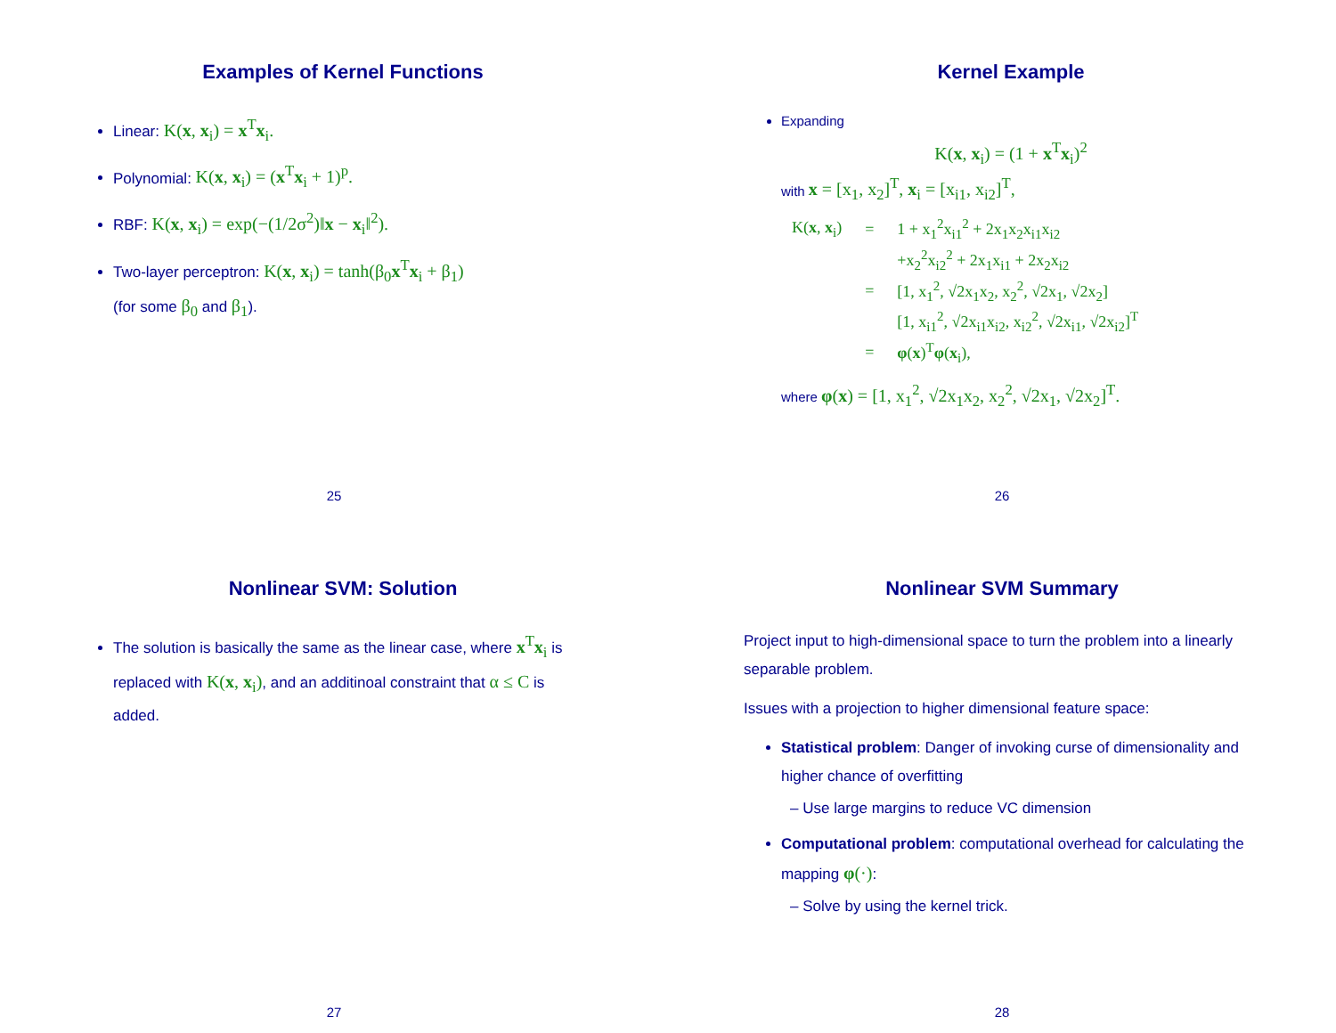Examples of Kernel Functions
Linear: K(x, x<sub>i</sub>) = x<sup>T</sup>x<sub>i</sub>.
Polynomial: K(x, x<sub>i</sub>) = (x<sup>T</sup>x<sub>i</sub> + 1)<sup>p</sup>.
RBF: K(x, x<sub>i</sub>) = exp(−(1/2σ<sup>2</sup>)‖x − x<sub>i</sub>‖<sup>2</sup>).
Two-layer perceptron: K(x, x<sub>i</sub>) = tanh(β<sub>0</sub>x<sup>T</sup>x<sub>i</sub> + β<sub>1</sub>)
(for some β<sub>0</sub> and β<sub>1</sub>).
25
Kernel Example
Expanding
K(x, x<sub>i</sub>) = (1 + x<sup>T</sup>x<sub>i</sub>)<sup>2</sup>
with x = [x<sub>1</sub>, x<sub>2</sub>]<sup>T</sup>, x<sub>i</sub> = [x<sub>i1</sub>, x<sub>i2</sub>]<sup>T</sup>,
| K( x , x<sub>i</sub>) | = | 1 + x<sub>1</sub><sup>2</sup>x<sub>i1</sub><sup>2</sup> + 2x<sub>1</sub>x<sub>2</sub>x<sub>i1</sub>x<sub>i2</sub> |
| | | +x<sub>2</sub><sup>2</sup>x<sub>i2</sub><sup>2</sup> + 2x<sub>1</sub>x<sub>i1</sub> + 2x<sub>2</sub>x<sub>i2</sub> |
| | = | [1, x<sub>1</sub><sup>2</sup>, √2x<sub>1</sub>x<sub>2</sub>, x<sub>2</sub><sup>2</sup>, √2x<sub>1</sub>, √2x<sub>2</sub>] |
| | | [1, x<sub>i1</sub><sup>2</sup>, √2x<sub>i1</sub>x<sub>i2</sub>, x<sub>i2</sub><sup>2</sup>, √2x<sub>i1</sub>, √2x<sub>i2</sub>]<sup>T</sup> |
| | = | φ ( x )<sup>T</sup> φ ( x<sub>i</sub>), |
where φ(x) = [1, x<sub>1</sub><sup>2</sup>, √2x<sub>1</sub>x<sub>2</sub>, x<sub>2</sub><sup>2</sup>, √2x<sub>1</sub>, √2x<sub>2</sub>]<sup>T</sup>.
26
Nonlinear SVM: Solution
The solution is basically the same as the linear case, where x<sup>T</sup>x<sub>i</sub> is replaced with K(x, x<sub>i</sub>), and an additinoal constraint that α ≤ C is added.
27
Nonlinear SVM Summary
Project input to high-dimensional space to turn the problem into a linearly separable problem.
Issues with a projection to higher dimensional feature space:
Statistical problem: Danger of invoking curse of dimensionality and higher chance of overfitting
– Use large margins to reduce VC dimension
Computational problem: computational overhead for calculating the mapping φ(·):
– Solve by using the kernel trick.
28